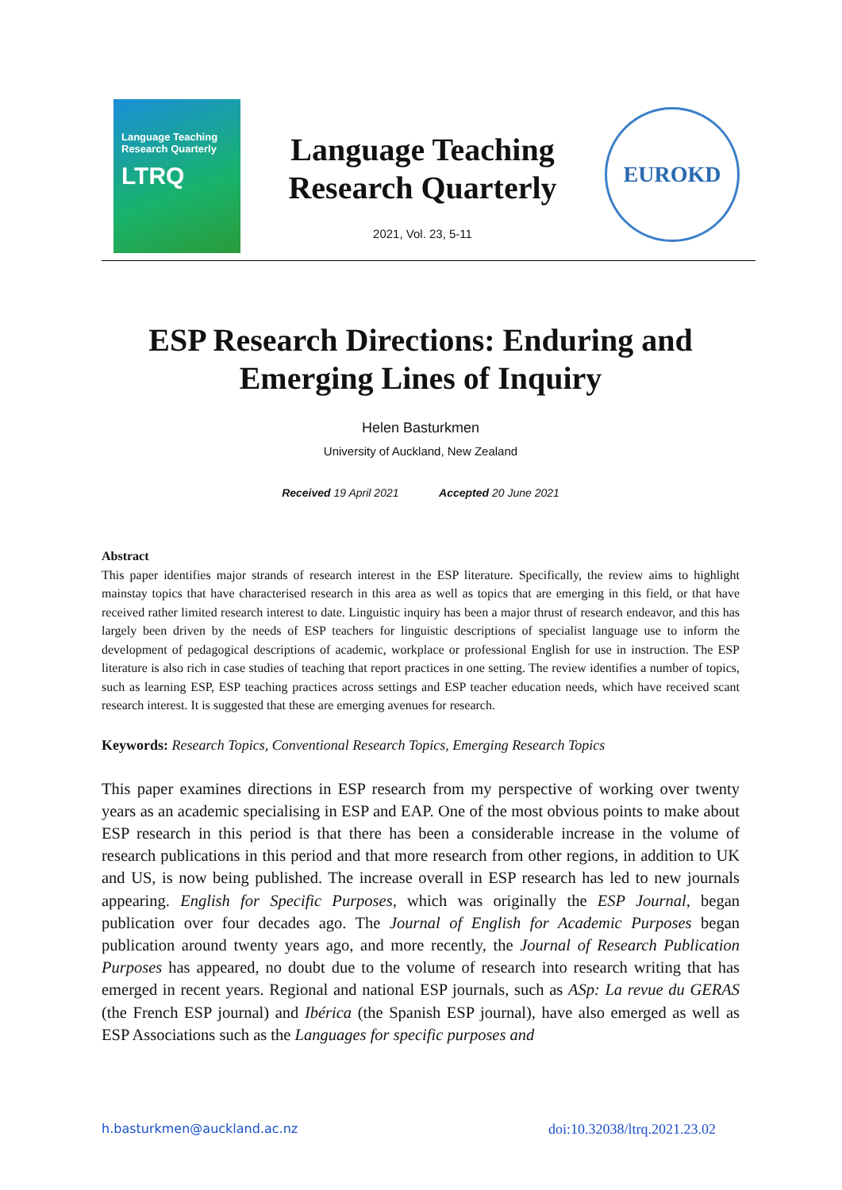Language Teaching Research Quarterly
LTRQ
Language Teaching
Research Quarterly
2021, Vol. 23, 5-11
EUROKD
ESP Research Directions: Enduring and Emerging Lines of Inquiry
Helen Basturkmen
University of Auckland, New Zealand
Received 19 April 2021 Accepted 20 June 2021
Abstract
This paper identifies major strands of research interest in the ESP literature. Specifically, the review aims to highlight mainstay topics that have characterised research in this area as well as topics that are emerging in this field, or that have received rather limited research interest to date. Linguistic inquiry has been a major thrust of research endeavor, and this has largely been driven by the needs of ESP teachers for linguistic descriptions of specialist language use to inform the development of pedagogical descriptions of academic, workplace or professional English for use in instruction. The ESP literature is also rich in case studies of teaching that report practices in one setting. The review identifies a number of topics, such as learning ESP, ESP teaching practices across settings and ESP teacher education needs, which have received scant research interest. It is suggested that these are emerging avenues for research.
Keywords: Research Topics, Conventional Research Topics, Emerging Research Topics
This paper examines directions in ESP research from my perspective of working over twenty years as an academic specialising in ESP and EAP. One of the most obvious points to make about ESP research in this period is that there has been a considerable increase in the volume of research publications in this period and that more research from other regions, in addition to UK and US, is now being published. The increase overall in ESP research has led to new journals appearing. English for Specific Purposes, which was originally the ESP Journal, began publication over four decades ago. The Journal of English for Academic Purposes began publication around twenty years ago, and more recently, the Journal of Research Publication Purposes has appeared, no doubt due to the volume of research into research writing that has emerged in recent years. Regional and national ESP journals, such as ASp: La revue du GERAS (the French ESP journal) and Ibérica (the Spanish ESP journal), have also emerged as well as ESP Associations such as the Languages for specific purposes and
h.basturkmen@auckland.ac.nz doi:10.32038/ltrq.2021.23.02